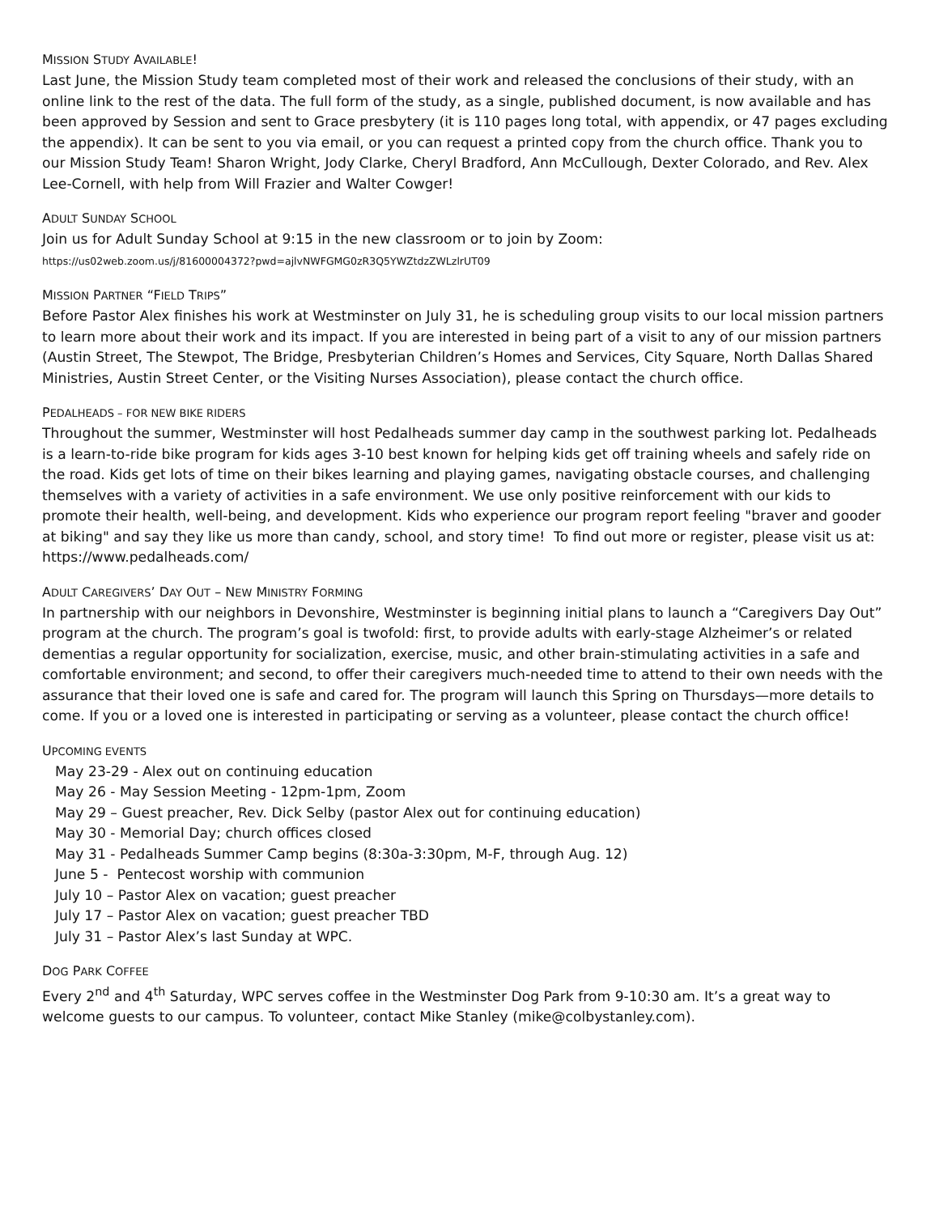MISSION STUDY AVAILABLE!
Last June, the Mission Study team completed most of their work and released the conclusions of their study, with an online link to the rest of the data. The full form of the study, as a single, published document, is now available and has been approved by Session and sent to Grace presbytery (it is 110 pages long total, with appendix, or 47 pages excluding the appendix). It can be sent to you via email, or you can request a printed copy from the church office. Thank you to our Mission Study Team! Sharon Wright, Jody Clarke, Cheryl Bradford, Ann McCullough, Dexter Colorado, and Rev. Alex Lee-Cornell, with help from Will Frazier and Walter Cowger!
ADULT SUNDAY SCHOOL
Join us for Adult Sunday School at 9:15 in the new classroom or to join by Zoom:
https://us02web.zoom.us/j/81600004372?pwd=ajlvNWFGMG0zR3Q5YWZtdzZWLzlrUT09
MISSION PARTNER “FIELD TRIPS”
Before Pastor Alex finishes his work at Westminster on July 31, he is scheduling group visits to our local mission partners to learn more about their work and its impact. If you are interested in being part of a visit to any of our mission partners (Austin Street, The Stewpot, The Bridge, Presbyterian Children’s Homes and Services, City Square, North Dallas Shared Ministries, Austin Street Center, or the Visiting Nurses Association), please contact the church office.
PEDALHEADS – FOR NEW BIKE RIDERS
Throughout the summer, Westminster will host Pedalheads summer day camp in the southwest parking lot. Pedalheads is a learn-to-ride bike program for kids ages 3-10 best known for helping kids get off training wheels and safely ride on the road. Kids get lots of time on their bikes learning and playing games, navigating obstacle courses, and challenging themselves with a variety of activities in a safe environment. We use only positive reinforcement with our kids to promote their health, well-being, and development. Kids who experience our program report feeling "braver and gooder at biking" and say they like us more than candy, school, and story time! To find out more or register, please visit us at: https://www.pedalheads.com/
ADULT CAREGIVERS’ DAY OUT – NEW MINISTRY FORMING
In partnership with our neighbors in Devonshire, Westminster is beginning initial plans to launch a “Caregivers Day Out” program at the church. The program’s goal is twofold: first, to provide adults with early-stage Alzheimer’s or related dementias a regular opportunity for socialization, exercise, music, and other brain-stimulating activities in a safe and comfortable environment; and second, to offer their caregivers much-needed time to attend to their own needs with the assurance that their loved one is safe and cared for. The program will launch this Spring on Thursdays—more details to come. If you or a loved one is interested in participating or serving as a volunteer, please contact the church office!
UPCOMING EVENTS
May 23-29 - Alex out on continuing education
May 26 - May Session Meeting - 12pm-1pm, Zoom
May 29 – Guest preacher, Rev. Dick Selby (pastor Alex out for continuing education)
May 30 - Memorial Day; church offices closed
May 31 - Pedalheads Summer Camp begins (8:30a-3:30pm, M-F, through Aug. 12)
June 5 - Pentecost worship with communion
July 10 – Pastor Alex on vacation; guest preacher
July 17 – Pastor Alex on vacation; guest preacher TBD
July 31 – Pastor Alex’s last Sunday at WPC.
DOG PARK COFFEE
Every 2<sup>nd</sup> and 4<sup>th</sup> Saturday, WPC serves coffee in the Westminster Dog Park from 9-10:30 am. It’s a great way to welcome guests to our campus. To volunteer, contact Mike Stanley (mike@colbystanley.com).